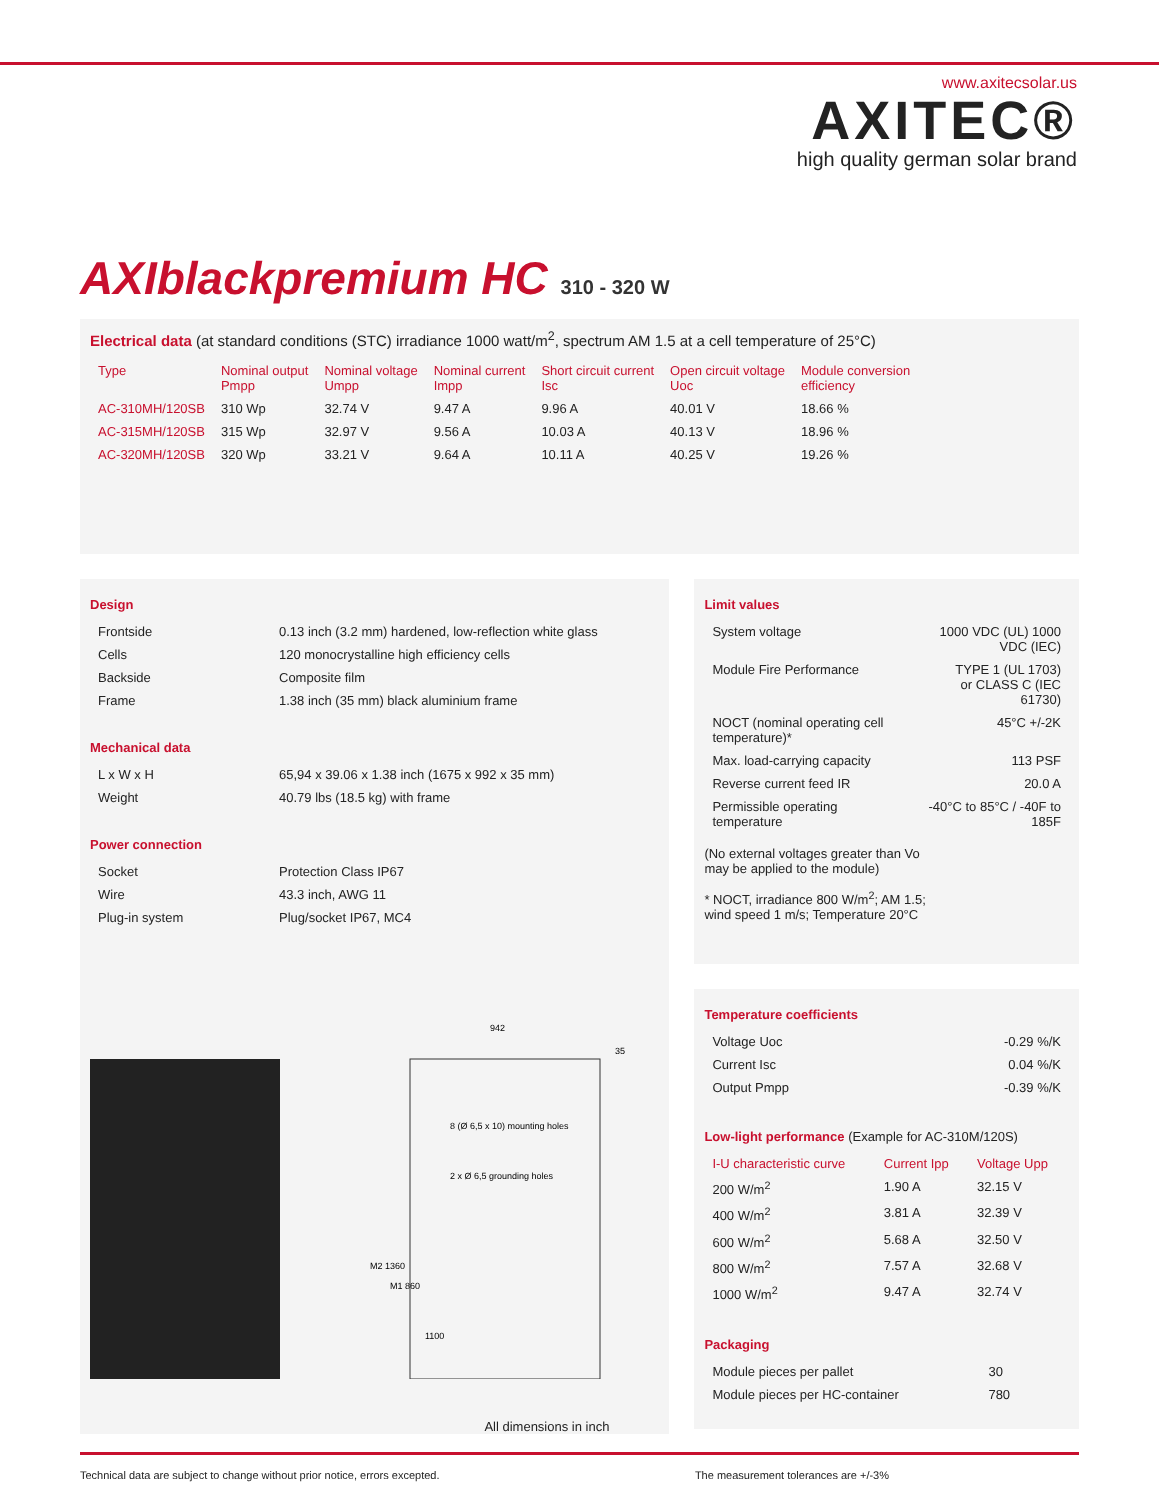www.axitecsolar.us
AXITEC®
high quality german solar brand
AXIblackpremium HC 310 - 320 W
Electrical data (at standard conditions (STC) irradiance 1000 watt/m<sup>2</sup>, spectrum AM 1.5 at a cell temperature of 25°C)
| Type | Nominal output Pmpp | Nominal voltage Umpp | Nominal current Impp | Short circuit current Isc | Open circuit voltage Uoc | Module conversion efficiency |
| --- | --- | --- | --- | --- | --- | --- |
| AC-310MH/120SB | 310 Wp | 32.74 V | 9.47 A | 9.96 A | 40.01 V | 18.66 % |
| AC-315MH/120SB | 315 Wp | 32.97 V | 9.56 A | 10.03 A | 40.13 V | 18.96 % |
| AC-320MH/120SB | 320 Wp | 33.21 V | 9.64 A | 10.11 A | 40.25 V | 19.26 % |
Design
| Frontside | 0.13 inch (3.2 mm) hardened, low-reflection white glass |
| Cells | 120 monocrystalline high efficiency cells |
| Backside | Composite film |
| Frame | 1.38 inch (35 mm) black aluminium frame |
Mechanical data
| L x W x H | 65,94 x 39.06 x 1.38 inch (1675 x 992 x 35 mm) |
| Weight | 40.79 lbs (18.5 kg) with frame |
Power connection
| Socket | Protection Class IP67 |
| Wire | 43.3 inch, AWG 11 |
| Plug-in system | Plug/socket IP67, MC4 |
942
8 (Ø 6,5 x 10) mounting holes
2 x Ø 6,5 grounding holes
M2 1360
M1 860
1100
35
All dimensions in inch
Limit values
| System voltage | 1000 VDC (UL) 1000 VDC (IEC) |
| Module Fire Performance | TYPE 1 (UL 1703) or CLASS C (IEC 61730) |
| NOCT (nominal operating cell temperature)* | 45°C +/-2K |
| Max. load-carrying capacity | 113 PSF |
| Reverse current feed IR | 20.0 A |
| Permissible operating temperature | -40°C to 85°C / -40F to 185F |
(No external voltages greater than Vo
may be applied to the module)
* NOCT, irradiance 800 W/m<sup>2</sup>; AM 1.5;
wind speed 1 m/s; Temperature 20°C
Temperature coefficients
| Voltage Uoc | -0.29 %/K |
| Current Isc | 0.04 %/K |
| Output Pmpp | -0.39 %/K |
Low-light performance (Example for AC-310M/120S)
| I-U characteristic curve | Current Ipp | Voltage Upp |
| --- | --- | --- |
| 200 W/m<sup>2</sup> | 1.90 A | 32.15 V |
| 400 W/m<sup>2</sup> | 3.81 A | 32.39 V |
| 600 W/m<sup>2</sup> | 5.68 A | 32.50 V |
| 800 W/m<sup>2</sup> | 7.57 A | 32.68 V |
| 1000 W/m<sup>2</sup> | 9.47 A | 32.74 V |
Packaging
| Module pieces per pallet | 30 |
| Module pieces per HC-container | 780 |
Technical data are subject to change without prior notice, errors excepted. The measurement tolerances are +/-3%